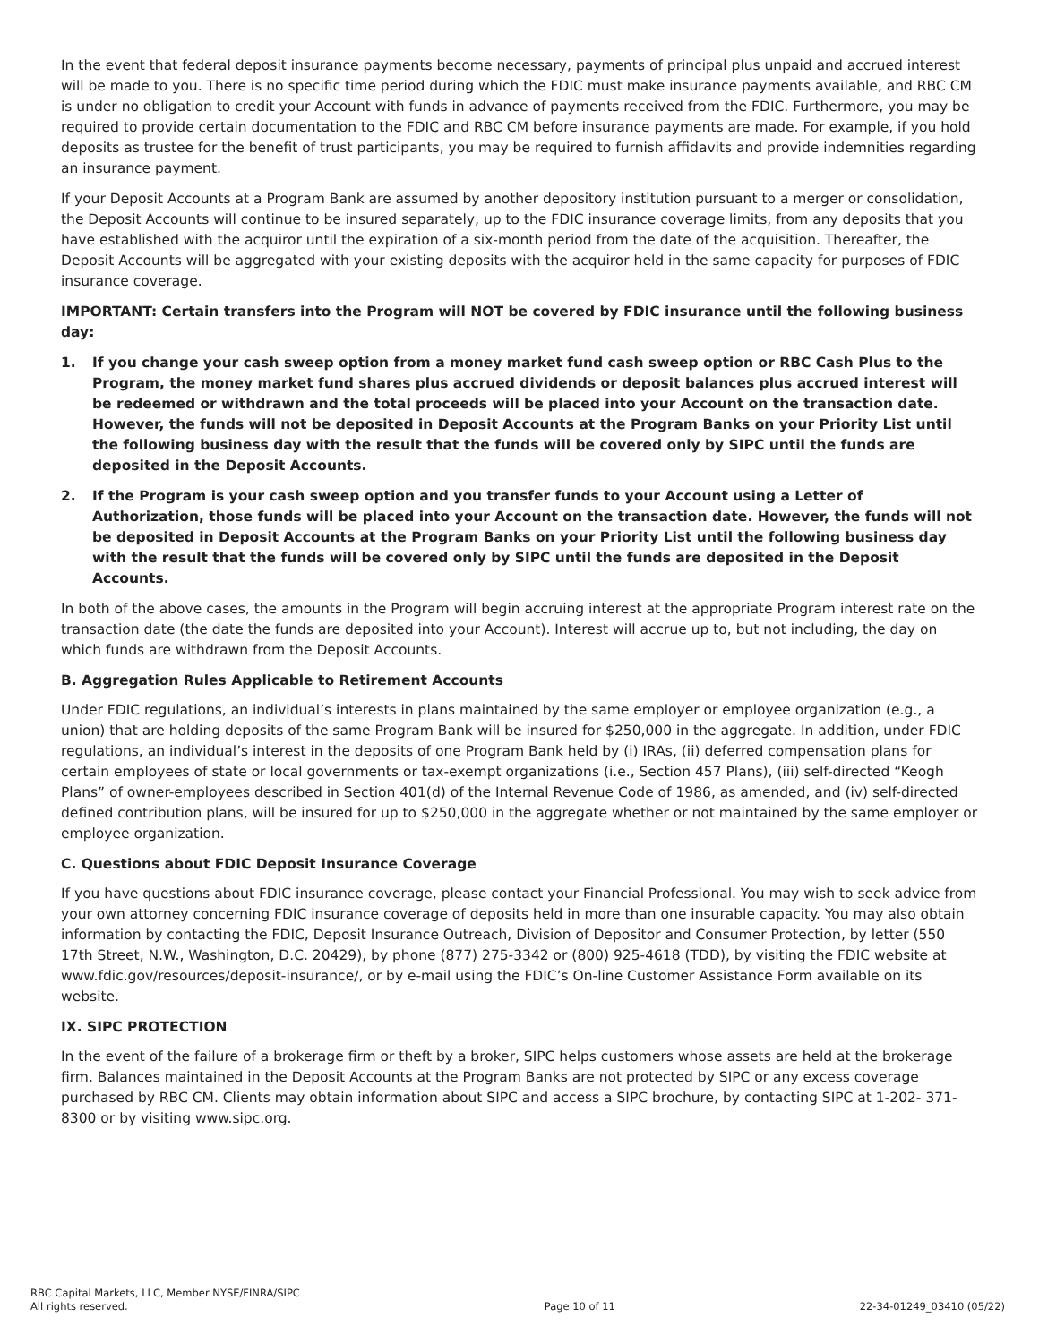In the event that federal deposit insurance payments become necessary, payments of principal plus unpaid and accrued interest will be made to you. There is no specific time period during which the FDIC must make insurance payments available, and RBC CM is under no obligation to credit your Account with funds in advance of payments received from the FDIC. Furthermore, you may be required to provide certain documentation to the FDIC and RBC CM before insurance payments are made. For example, if you hold deposits as trustee for the benefit of trust participants, you may be required to furnish affidavits and provide indemnities regarding an insurance payment.
If your Deposit Accounts at a Program Bank are assumed by another depository institution pursuant to a merger or consolidation, the Deposit Accounts will continue to be insured separately, up to the FDIC insurance coverage limits, from any deposits that you have established with the acquiror until the expiration of a six-month period from the date of the acquisition. Thereafter, the Deposit Accounts will be aggregated with your existing deposits with the acquiror held in the same capacity for purposes of FDIC insurance coverage.
IMPORTANT: Certain transfers into the Program will NOT be covered by FDIC insurance until the following business day:
1. If you change your cash sweep option from a money market fund cash sweep option or RBC Cash Plus to the Program, the money market fund shares plus accrued dividends or deposit balances plus accrued interest will be redeemed or withdrawn and the total proceeds will be placed into your Account on the transaction date. However, the funds will not be deposited in Deposit Accounts at the Program Banks on your Priority List until the following business day with the result that the funds will be covered only by SIPC until the funds are deposited in the Deposit Accounts.
2. If the Program is your cash sweep option and you transfer funds to your Account using a Letter of Authorization, those funds will be placed into your Account on the transaction date. However, the funds will not be deposited in Deposit Accounts at the Program Banks on your Priority List until the following business day with the result that the funds will be covered only by SIPC until the funds are deposited in the Deposit Accounts.
In both of the above cases, the amounts in the Program will begin accruing interest at the appropriate Program interest rate on the transaction date (the date the funds are deposited into your Account). Interest will accrue up to, but not including, the day on which funds are withdrawn from the Deposit Accounts.
B. Aggregation Rules Applicable to Retirement Accounts
Under FDIC regulations, an individual’s interests in plans maintained by the same employer or employee organization (e.g., a union) that are holding deposits of the same Program Bank will be insured for $250,000 in the aggregate. In addition, under FDIC regulations, an individual’s interest in the deposits of one Program Bank held by (i) IRAs, (ii) deferred compensation plans for certain employees of state or local governments or tax-exempt organizations (i.e., Section 457 Plans), (iii) self-directed “Keogh Plans” of owner-employees described in Section 401(d) of the Internal Revenue Code of 1986, as amended, and (iv) self-directed defined contribution plans, will be insured for up to $250,000 in the aggregate whether or not maintained by the same employer or employee organization.
C. Questions about FDIC Deposit Insurance Coverage
If you have questions about FDIC insurance coverage, please contact your Financial Professional. You may wish to seek advice from your own attorney concerning FDIC insurance coverage of deposits held in more than one insurable capacity. You may also obtain information by contacting the FDIC, Deposit Insurance Outreach, Division of Depositor and Consumer Protection, by letter (550 17th Street, N.W., Washington, D.C. 20429), by phone (877) 275-3342 or (800) 925-4618 (TDD), by visiting the FDIC website at www.fdic.gov/resources/deposit-insurance/, or by e-mail using the FDIC’s On-line Customer Assistance Form available on its website.
IX. SIPC PROTECTION
In the event of the failure of a brokerage firm or theft by a broker, SIPC helps customers whose assets are held at the brokerage firm. Balances maintained in the Deposit Accounts at the Program Banks are not protected by SIPC or any excess coverage purchased by RBC CM. Clients may obtain information about SIPC and access a SIPC brochure, by contacting SIPC at 1-202- 371-8300 or by visiting www.sipc.org.
RBC Capital Markets, LLC, Member NYSE/FINRA/SIPC
All rights reserved.
Page 10 of 11
22-34-01249_03410 (05/22)